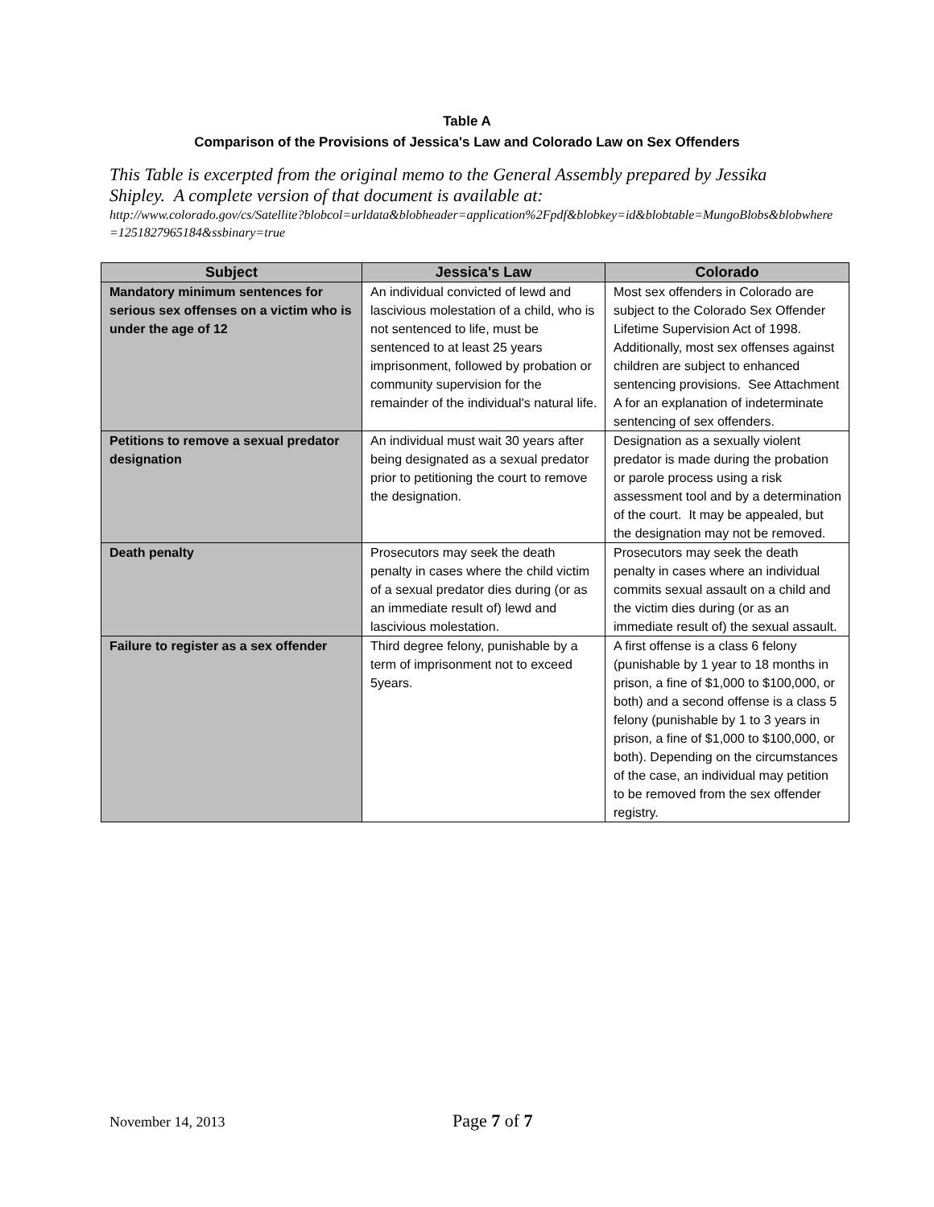Table A
Comparison of the Provisions of Jessica's Law and Colorado Law on Sex Offenders
This Table is excerpted from the original memo to the General Assembly prepared by Jessika Shipley. A complete version of that document is available at:
http://www.colorado.gov/cs/Satellite?blobcol=urldata&blobheader=application%2Fpdf&blobkey=id&blobtable=MungoBlobs&blobwhere=1251827965184&ssbinary=true
| Subject | Jessica's Law | Colorado |
| --- | --- | --- |
| Mandatory minimum sentences for serious sex offenses on a victim who is under the age of 12 | An individual convicted of lewd and lascivious molestation of a child, who is not sentenced to life, must be sentenced to at least 25 years imprisonment, followed by probation or community supervision for the remainder of the individual's natural life. | Most sex offenders in Colorado are subject to the Colorado Sex Offender Lifetime Supervision Act of 1998. Additionally, most sex offenses against children are subject to enhanced sentencing provisions. See Attachment A for an explanation of indeterminate sentencing of sex offenders. |
| Petitions to remove a sexual predator designation | An individual must wait 30 years after being designated as a sexual predator prior to petitioning the court to remove the designation. | Designation as a sexually violent predator is made during the probation or parole process using a risk assessment tool and by a determination of the court. It may be appealed, but the designation may not be removed. |
| Death penalty | Prosecutors may seek the death penalty in cases where the child victim of a sexual predator dies during (or as an immediate result of) lewd and lascivious molestation. | Prosecutors may seek the death penalty in cases where an individual commits sexual assault on a child and the victim dies during (or as an immediate result of) the sexual assault. |
| Failure to register as a sex offender | Third degree felony, punishable by a term of imprisonment not to exceed 5years. | A first offense is a class 6 felony (punishable by 1 year to 18 months in prison, a fine of $1,000 to $100,000, or both) and a second offense is a class 5 felony (punishable by 1 to 3 years in prison, a fine of $1,000 to $100,000, or both). Depending on the circumstances of the case, an individual may petition to be removed from the sex offender registry. |
November 14, 2013
Page 7 of 7